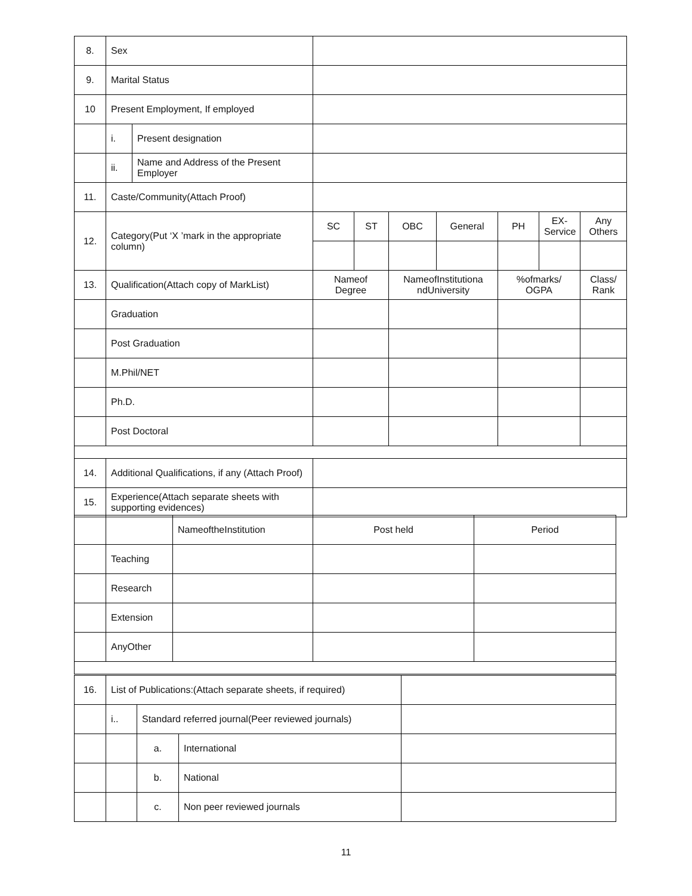| 8. | Sex | | | | | | | | |
| 9. | Marital Status | | | | | | | | |
| 10 | Present Employment, If employed | | | | | | | | |
| | i. | Present designation | | | | | | | |
| | ii. | Name and Address of the Present Employer | | | | | | | |
| 11. | Caste/Community(Attach Proof) | | | | | | | | |
| 12. | Category(Put ‘X ’mark in the appropriate column) | | SC | ST | OBC | General | PH | EX-Service | Any Others |
| 13. | Qualification(Attach copy of MarkList) | | Nameof Degree | | NameofInstitutiona ndUniversity | | %ofmarks/ OGPA | | Class/ Rank |
| | Graduation | | | | | | | | |
| | Post Graduation | | | | | | | | |
| | M.Phil/NET | | | | | | | | |
| | Ph.D. | | | | | | | | |
| | Post Doctoral | | | | | | | | |
| 14. | Additional Qualifications, if any (Attach Proof) | | | | | | | | |
| 15. | Experience(Attach separate sheets with supporting evidences) | | | | | | | | |
| | | NameoftheInstitution | Post held | Period |
| | Teaching | | | |
| | Research | | | |
| | Extension | | | |
| | AnyOther | | | |
| 16. | List of Publications:(Attach separate sheets, if required) | | | |
| | i.. | Standard referred journal(Peer reviewed journals) | | |
| | | a. | International | |
| | | b. | National | |
| | | c. | Non peer reviewed journals | |
11